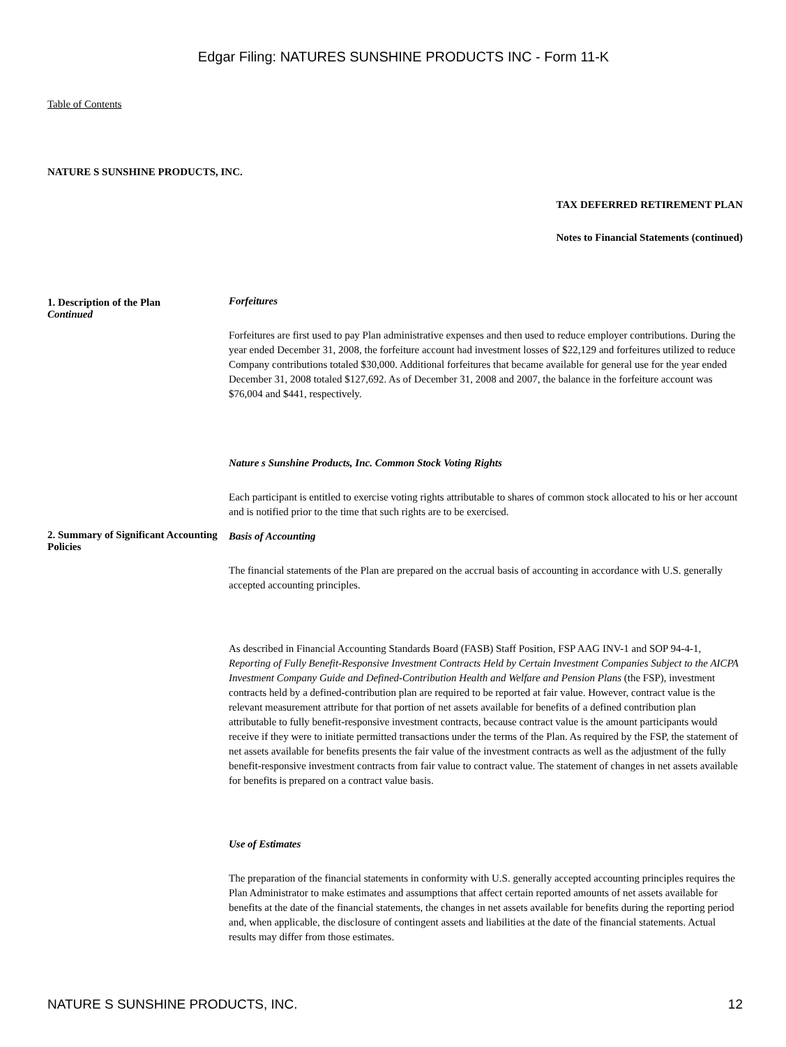Edgar Filing: NATURES SUNSHINE PRODUCTS INC - Form 11-K
Table of Contents
NATURE S SUNSHINE PRODUCTS, INC.
TAX DEFERRED RETIREMENT PLAN
Notes to Financial Statements (continued)
1. Description of the Plan
Continued
Forfeitures
Forfeitures are first used to pay Plan administrative expenses and then used to reduce employer contributions. During the year ended December 31, 2008, the forfeiture account had investment losses of $22,129 and forfeitures utilized to reduce Company contributions totaled $30,000. Additional forfeitures that became available for general use for the year ended December 31, 2008 totaled $127,692. As of December 31, 2008 and 2007, the balance in the forfeiture account was $76,004 and $441, respectively.
Nature s Sunshine Products, Inc. Common Stock Voting Rights
Each participant is entitled to exercise voting rights attributable to shares of common stock allocated to his or her account and is notified prior to the time that such rights are to be exercised.
2. Summary of Significant Accounting Policies
Basis of Accounting
The financial statements of the Plan are prepared on the accrual basis of accounting in accordance with U.S. generally accepted accounting principles.
As described in Financial Accounting Standards Board (FASB) Staff Position, FSP AAG INV-1 and SOP 94-4-1, Reporting of Fully Benefit-Responsive Investment Contracts Held by Certain Investment Companies Subject to the AICPA Investment Company Guide and Defined-Contribution Health and Welfare and Pension Plans (the FSP), investment contracts held by a defined-contribution plan are required to be reported at fair value. However, contract value is the relevant measurement attribute for that portion of net assets available for benefits of a defined contribution plan attributable to fully benefit-responsive investment contracts, because contract value is the amount participants would receive if they were to initiate permitted transactions under the terms of the Plan. As required by the FSP, the statement of net assets available for benefits presents the fair value of the investment contracts as well as the adjustment of the fully benefit-responsive investment contracts from fair value to contract value. The statement of changes in net assets available for benefits is prepared on a contract value basis.
Use of Estimates
The preparation of the financial statements in conformity with U.S. generally accepted accounting principles requires the Plan Administrator to make estimates and assumptions that affect certain reported amounts of net assets available for benefits at the date of the financial statements, the changes in net assets available for benefits during the reporting period and, when applicable, the disclosure of contingent assets and liabilities at the date of the financial statements. Actual results may differ from those estimates.
NATURE S SUNSHINE PRODUCTS, INC. 12